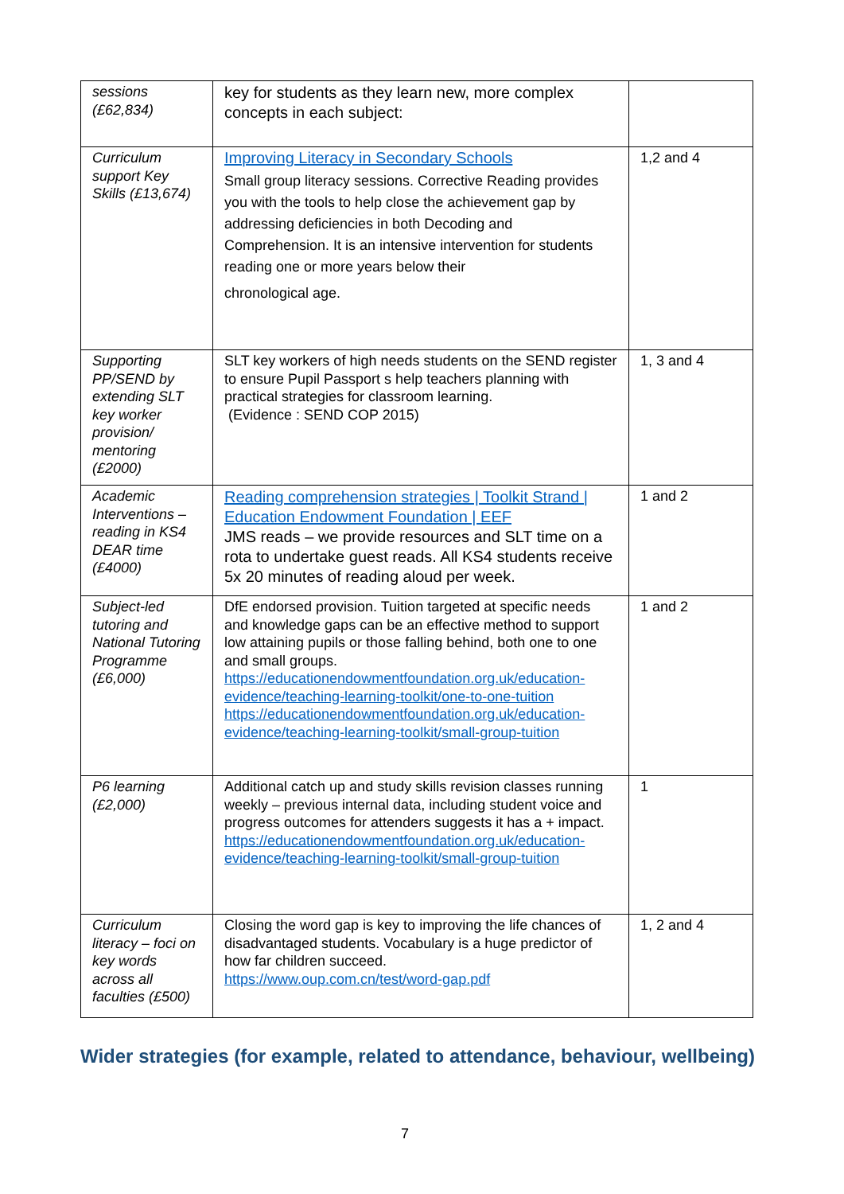| sessions (£62,834) | key for students as they learn new, more complex concepts in each subject: | |
| Curriculum support Key Skills (£13,674) | Improving Literacy in Secondary Schools Small group literacy sessions. Corrective Reading provides you with the tools to help close the achievement gap by addressing deficiencies in both Decoding and Comprehension. It is an intensive intervention for students reading one or more years below their chronological age. | 1,2 and 4 |
| Supporting PP/SEND by extending SLT key worker provision/ mentoring (£2000) | SLT key workers of high needs students on the SEND register to ensure Pupil Passport s help teachers planning with practical strategies for classroom learning. (Evidence : SEND COP 2015) | 1, 3 and 4 |
| Academic Interventions – reading in KS4 DEAR time (£4000) | Reading comprehension strategies / Toolkit Strand / Education Endowment Foundation / EEF JMS reads – we provide resources and SLT time on a rota to undertake guest reads. All KS4 students receive 5x 20 minutes of reading aloud per week. | 1 and 2 |
| Subject-led tutoring and National Tutoring Programme (£6,000) | DfE endorsed provision. Tuition targeted at specific needs and knowledge gaps can be an effective method to support low attaining pupils or those falling behind, both one to one and small groups. https://educationendowmentfoundation.org.uk/education-evidence/teaching-learning-toolkit/one-to-one-tuition https://educationendowmentfoundation.org.uk/education-evidence/teaching-learning-toolkit/small-group-tuition | 1 and 2 |
| P6 learning (£2,000) | Additional catch up and study skills revision classes running weekly – previous internal data, including student voice and progress outcomes for attenders suggests it has a + impact. https://educationendowmentfoundation.org.uk/education-evidence/teaching-learning-toolkit/small-group-tuition | 1 |
| Curriculum literacy – foci on key words across all faculties (£500) | Closing the word gap is key to improving the life chances of disadvantaged students. Vocabulary is a huge predictor of how far children succeed. https://www.oup.com.cn/test/word-gap.pdf | 1, 2 and 4 |
Wider strategies (for example, related to attendance, behaviour, wellbeing)
7